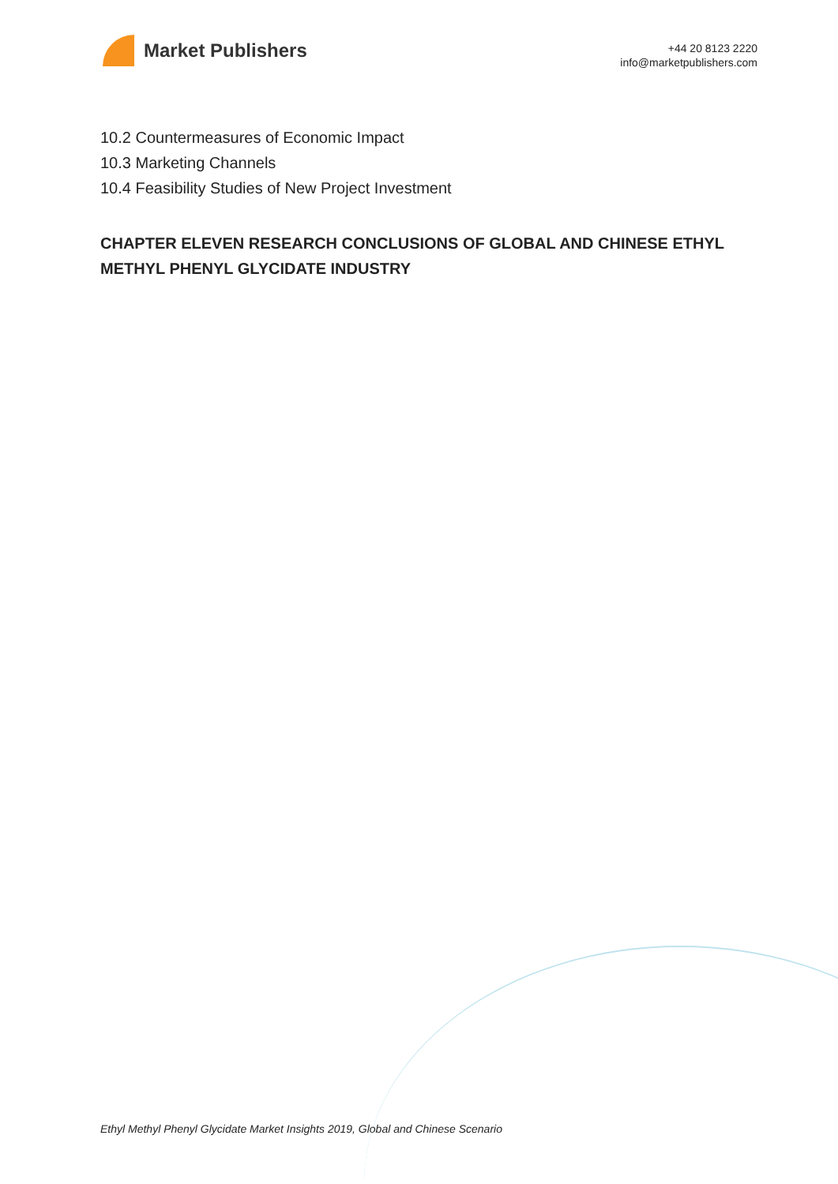Market Publishers
+44 20 8123 2220
info@marketpublishers.com
10.2 Countermeasures of Economic Impact
10.3 Marketing Channels
10.4 Feasibility Studies of New Project Investment
CHAPTER ELEVEN RESEARCH CONCLUSIONS OF GLOBAL AND CHINESE ETHYL METHYL PHENYL GLYCIDATE INDUSTRY
Ethyl Methyl Phenyl Glycidate Market Insights 2019, Global and Chinese Scenario